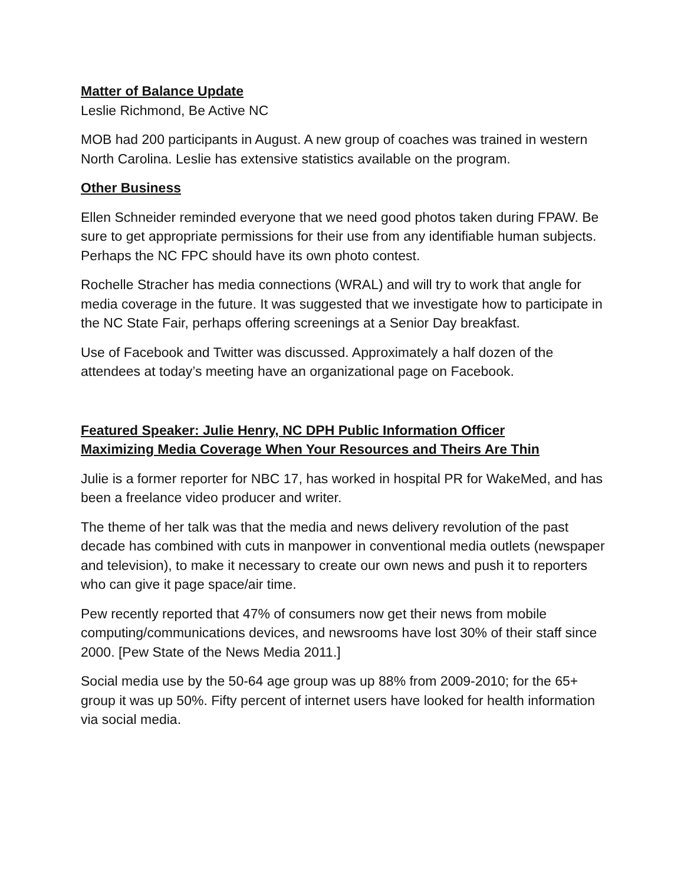Matter of Balance Update
Leslie Richmond, Be Active NC
MOB had 200 participants in August. A new group of coaches was trained in western North Carolina. Leslie has extensive statistics available on the program.
Other Business
Ellen Schneider reminded everyone that we need good photos taken during FPAW. Be sure to get appropriate permissions for their use from any identifiable human subjects. Perhaps the NC FPC should have its own photo contest.
Rochelle Stracher has media connections (WRAL) and will try to work that angle for media coverage in the future. It was suggested that we investigate how to participate in the NC State Fair, perhaps offering screenings at a Senior Day breakfast.
Use of Facebook and Twitter was discussed. Approximately a half dozen of the attendees at today’s meeting have an organizational page on Facebook.
Featured Speaker: Julie Henry, NC DPH Public Information Officer
Maximizing Media Coverage When Your Resources and Theirs Are Thin
Julie is a former reporter for NBC 17, has worked in hospital PR for WakeMed, and has been a freelance video producer and writer.
The theme of her talk was that the media and news delivery revolution of the past decade has combined with cuts in manpower in conventional media outlets (newspaper and television), to make it necessary to create our own news and push it to reporters who can give it page space/air time.
Pew recently reported that 47% of consumers now get their news from mobile computing/communications devices, and newsrooms have lost 30% of their staff since 2000. [Pew State of the News Media 2011.]
Social media use by the 50-64 age group was up 88% from 2009-2010; for the 65+ group it was up 50%. Fifty percent of internet users have looked for health information via social media.